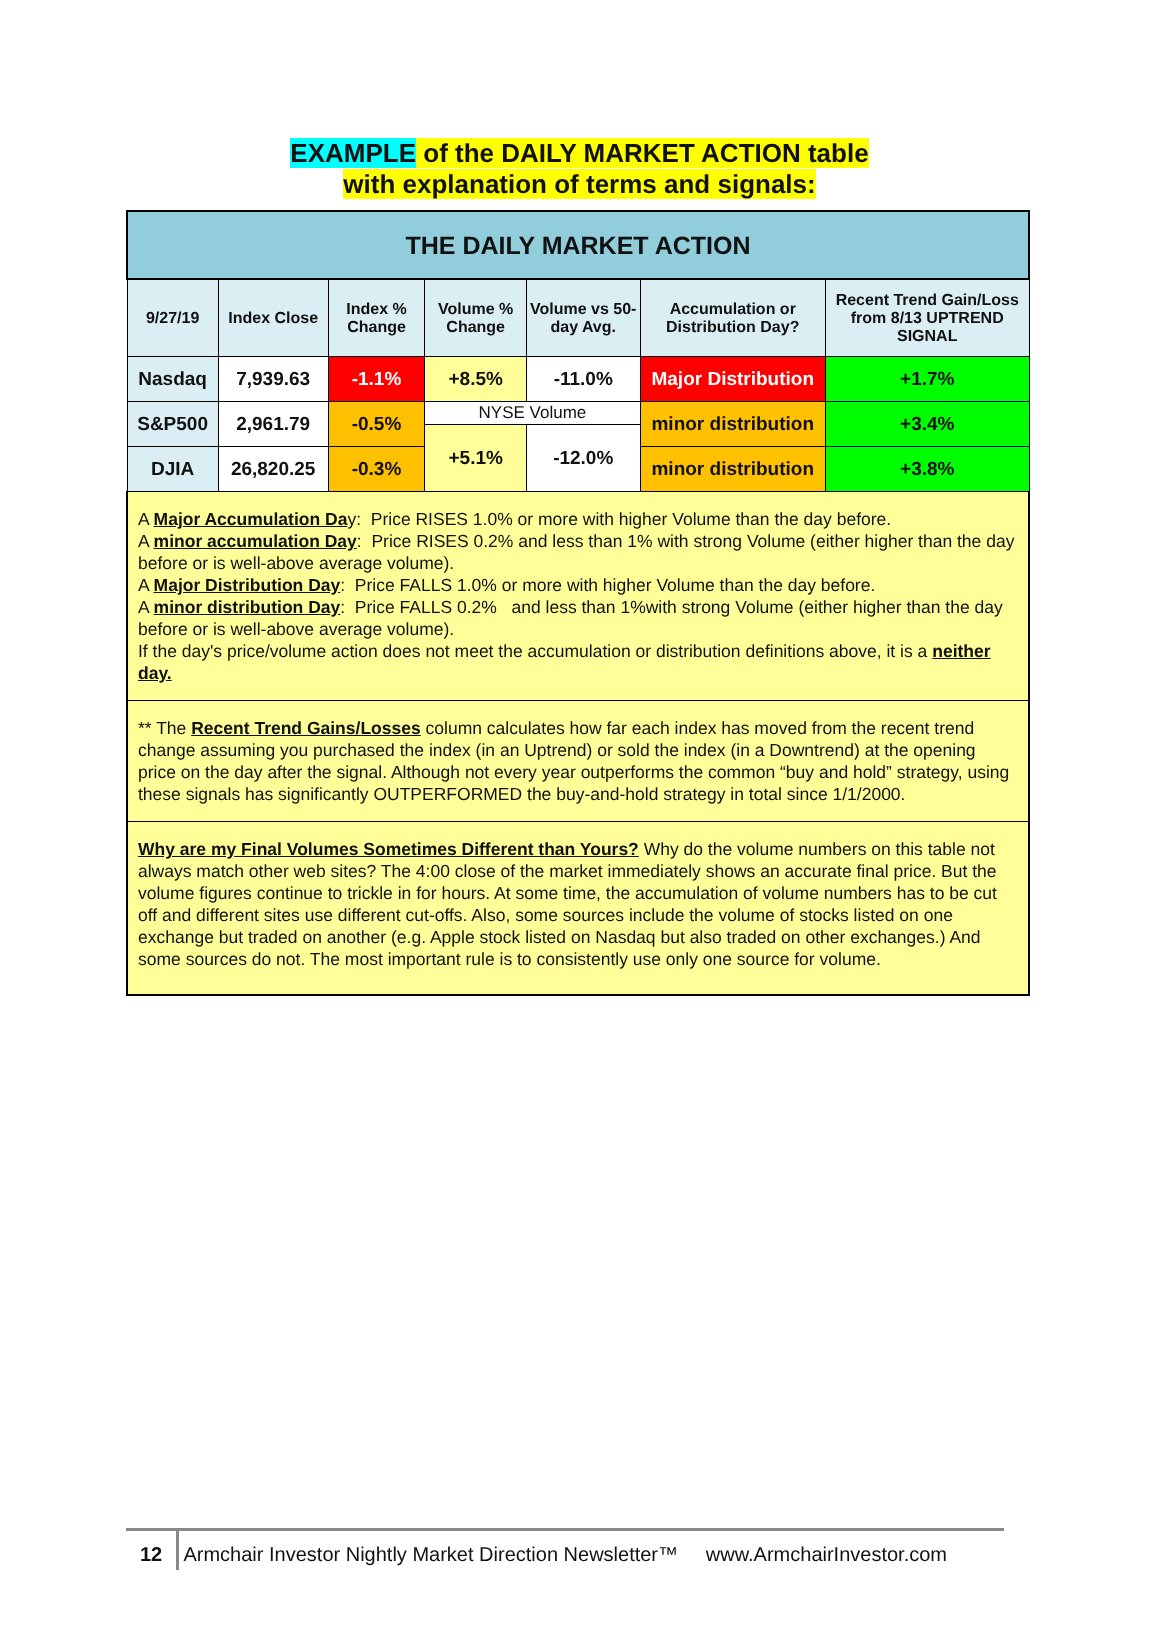EXAMPLE of the DAILY MARKET ACTION table
with explanation of terms and signals:
| THE DAILY MARKET ACTION | | | | | | |
| --- | --- | --- | --- | --- | --- | --- |
| 9/27/19 | Index Close | Index % Change | Volume % Change | Volume vs 50-day Avg. | Accumulation or Distribution Day? | Recent Trend Gain/Loss from 8/13 UPTREND SIGNAL |
| Nasdaq | 7,939.63 | -1.1% | +8.5% | -11.0% | Major Distribution | +1.7% |
| S&P500 | 2,961.79 | -0.5% | NYSE Volume | | minor distribution | +3.4% |
| | | | +5.1% | -12.0% | | |
| DJIA | 26,820.25 | -0.3% | | | minor distribution | +3.8% |
| A Major Accumulation Da y: Price RISES 1.0% or more with higher Volume than the day before. A minor accumulation Day : Price RISES 0.2% and less than 1% with strong Volume (either higher than the day before or is well-above average volume). A Major Distribution Day : Price FALLS 1.0% or more with higher Volume than the day before. A minor distribution Day : Price FALLS 0.2% and less than 1%with strong Volume (either higher than the day before or is well-above average volume). If the day's price/volume action does not meet the accumulation or distribution definitions above, it is a neither day. | | | | | | |
| ** The Recent Trend Gains/Losses column calculates how far each index has moved from the recent trend change assuming you purchased the index (in an Uptrend) or sold the index (in a Downtrend) at the opening price on the day after the signal. Although not every year outperforms the common “buy and hold” strategy, using these signals has significantly OUTPERFORMED the buy-and-hold strategy in total since 1/1/2000. | | | | | | |
| Why are my Final Volumes Sometimes Different than Yours? Why do the volume numbers on this table not always match other web sites? The 4:00 close of the market immediately shows an accurate final price. But the volume figures continue to trickle in for hours. At some time, the accumulation of volume numbers has to be cut off and different sites use different cut-offs. Also, some sources include the volume of stocks listed on one exchange but traded on another (e.g. Apple stock listed on Nasdaq but also traded on other exchanges.) And some sources do not. The most important rule is to consistently use only one source for volume. | | | | | | |
12 Armchair Investor Nightly Market Direction Newsletter™ www.ArmchairInvestor.com